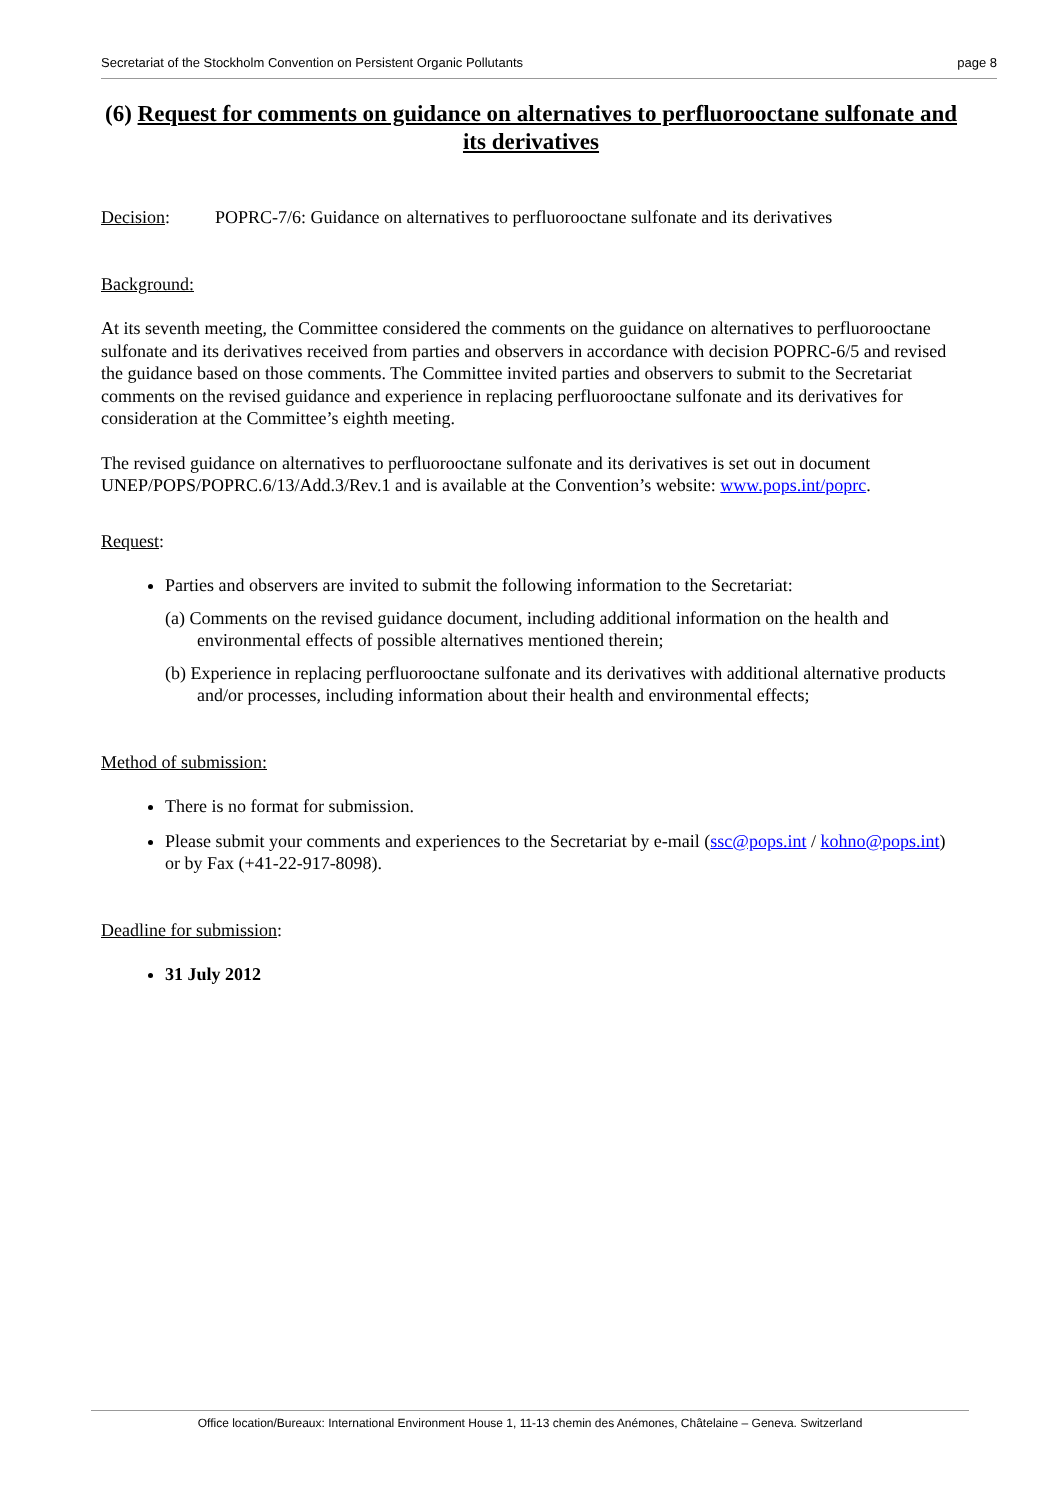Secretariat of the Stockholm Convention on Persistent Organic Pollutants page 8
(6) Request for comments on guidance on alternatives to perfluorooctane sulfonate and its derivatives
Decision: POPRC-7/6: Guidance on alternatives to perfluorooctane sulfonate and its derivatives
Background:
At its seventh meeting, the Committee considered the comments on the guidance on alternatives to perfluorooctane sulfonate and its derivatives received from parties and observers in accordance with decision POPRC-6/5 and revised the guidance based on those comments. The Committee invited parties and observers to submit to the Secretariat comments on the revised guidance and experience in replacing perfluorooctane sulfonate and its derivatives for consideration at the Committee’s eighth meeting.
The revised guidance on alternatives to perfluorooctane sulfonate and its derivatives is set out in document UNEP/POPS/POPRC.6/13/Add.3/Rev.1 and is available at the Convention’s website: www.pops.int/poprc.
Request:
Parties and observers are invited to submit the following information to the Secretariat:
(a) Comments on the revised guidance document, including additional information on the health and environmental effects of possible alternatives mentioned therein;
(b) Experience in replacing perfluorooctane sulfonate and its derivatives with additional alternative products and/or processes, including information about their health and environmental effects;
Method of submission:
There is no format for submission.
Please submit your comments and experiences to the Secretariat by e-mail (ssc@pops.int / kohno@pops.int) or by Fax (+41-22-917-8098).
Deadline for submission:
31 July 2012
Office location/Bureaux: International Environment House 1, 11-13 chemin des Anémones, Châtelaine – Geneva. Switzerland